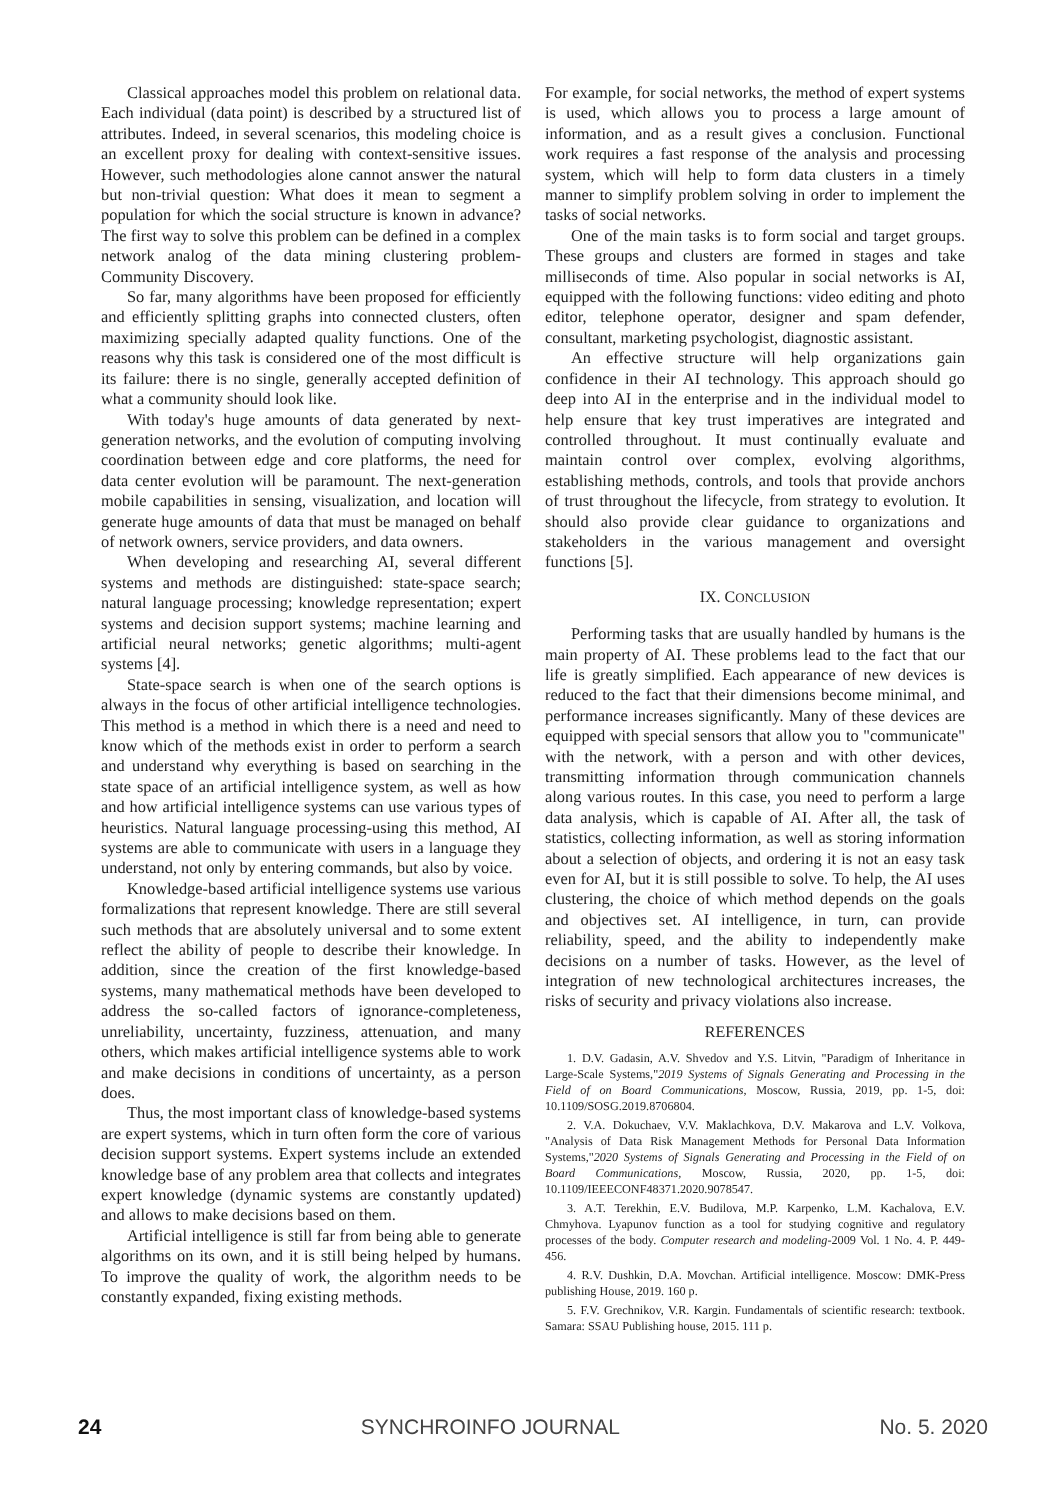Classical approaches model this problem on relational data. Each individual (data point) is described by a structured list of attributes. Indeed, in several scenarios, this modeling choice is an excellent proxy for dealing with context-sensitive issues. However, such methodologies alone cannot answer the natural but non-trivial question: What does it mean to segment a population for which the social structure is known in advance? The first way to solve this problem can be defined in a complex network analog of the data mining clustering problem-Community Discovery.
So far, many algorithms have been proposed for efficiently and efficiently splitting graphs into connected clusters, often maximizing specially adapted quality functions. One of the reasons why this task is considered one of the most difficult is its failure: there is no single, generally accepted definition of what a community should look like.
With today's huge amounts of data generated by next-generation networks, and the evolution of computing involving coordination between edge and core platforms, the need for data center evolution will be paramount. The next-generation mobile capabilities in sensing, visualization, and location will generate huge amounts of data that must be managed on behalf of network owners, service providers, and data owners.
When developing and researching AI, several different systems and methods are distinguished: state-space search; natural language processing; knowledge representation; expert systems and decision support systems; machine learning and artificial neural networks; genetic algorithms; multi-agent systems [4].
State-space search is when one of the search options is always in the focus of other artificial intelligence technologies. This method is a method in which there is a need and need to know which of the methods exist in order to perform a search and understand why everything is based on searching in the state space of an artificial intelligence system, as well as how and how artificial intelligence systems can use various types of heuristics. Natural language processing-using this method, AI systems are able to communicate with users in a language they understand, not only by entering commands, but also by voice.
Knowledge-based artificial intelligence systems use various formalizations that represent knowledge. There are still several such methods that are absolutely universal and to some extent reflect the ability of people to describe their knowledge. In addition, since the creation of the first knowledge-based systems, many mathematical methods have been developed to address the so-called factors of ignorance-completeness, unreliability, uncertainty, fuzziness, attenuation, and many others, which makes artificial intelligence systems able to work and make decisions in conditions of uncertainty, as a person does.
Thus, the most important class of knowledge-based systems are expert systems, which in turn often form the core of various decision support systems. Expert systems include an extended knowledge base of any problem area that collects and integrates expert knowledge (dynamic systems are constantly updated) and allows to make decisions based on them.
Artificial intelligence is still far from being able to generate algorithms on its own, and it is still being helped by humans. To improve the quality of work, the algorithm needs to be constantly expanded, fixing existing methods.
For example, for social networks, the method of expert systems is used, which allows you to process a large amount of information, and as a result gives a conclusion. Functional work requires a fast response of the analysis and processing system, which will help to form data clusters in a timely manner to simplify problem solving in order to implement the tasks of social networks.
One of the main tasks is to form social and target groups. These groups and clusters are formed in stages and take milliseconds of time. Also popular in social networks is AI, equipped with the following functions: video editing and photo editor, telephone operator, designer and spam defender, consultant, marketing psychologist, diagnostic assistant.
An effective structure will help organizations gain confidence in their AI technology. This approach should go deep into AI in the enterprise and in the individual model to help ensure that key trust imperatives are integrated and controlled throughout. It must continually evaluate and maintain control over complex, evolving algorithms, establishing methods, controls, and tools that provide anchors of trust throughout the lifecycle, from strategy to evolution. It should also provide clear guidance to organizations and stakeholders in the various management and oversight functions [5].
IX. CONCLUSION
Performing tasks that are usually handled by humans is the main property of AI. These problems lead to the fact that our life is greatly simplified. Each appearance of new devices is reduced to the fact that their dimensions become minimal, and performance increases significantly. Many of these devices are equipped with special sensors that allow you to "communicate" with the network, with a person and with other devices, transmitting information through communication channels along various routes. In this case, you need to perform a large data analysis, which is capable of AI. After all, the task of statistics, collecting information, as well as storing information about a selection of objects, and ordering it is not an easy task even for AI, but it is still possible to solve. To help, the AI uses clustering, the choice of which method depends on the goals and objectives set. AI intelligence, in turn, can provide reliability, speed, and the ability to independently make decisions on a number of tasks. However, as the level of integration of new technological architectures increases, the risks of security and privacy violations also increase.
REFERENCES
1. D.V. Gadasin, A.V. Shvedov and Y.S. Litvin, "Paradigm of Inheritance in Large-Scale Systems,"2019 Systems of Signals Generating and Processing in the Field of on Board Communications, Moscow, Russia, 2019, pp. 1-5, doi: 10.1109/SOSG.2019.8706804.
2. V.A. Dokuchaev, V.V. Maklachkova, D.V. Makarova and L.V. Volkova, "Analysis of Data Risk Management Methods for Personal Data Information Systems,"2020 Systems of Signals Generating and Processing in the Field of on Board Communications, Moscow, Russia, 2020, pp. 1-5, doi: 10.1109/IEEECONF48371.2020.9078547.
3. A.T. Terekhin, E.V. Budilova, M.P. Karpenko, L.M. Kachalova, E.V. Chmyhova. Lyapunov function as a tool for studying cognitive and regulatory processes of the body. Computer research and modeling-2009 Vol. 1 No. 4. P. 449-456.
4. R.V. Dushkin, D.A. Movchan. Artificial intelligence. Moscow: DMK-Press publishing House, 2019. 160 p.
5. F.V. Grechnikov, V.R. Kargin. Fundamentals of scientific research: textbook. Samara: SSAU Publishing house, 2015. 111 p.
24 SYNCHROINFO JOURNAL No. 5. 2020